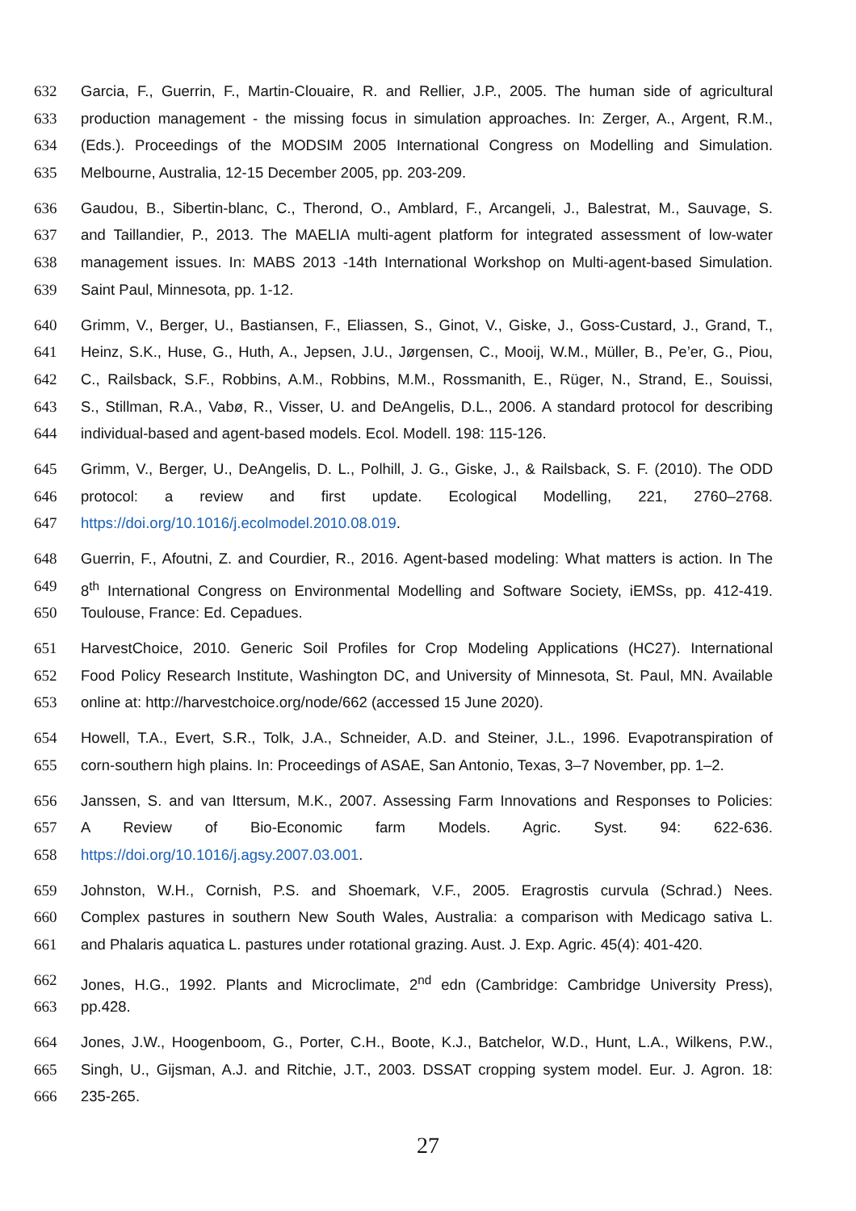632 Garcia, F., Guerrin, F., Martin-Clouaire, R. and Rellier, J.P., 2005. The human side of agricultural
633 production management - the missing focus in simulation approaches. In: Zerger, A., Argent, R.M.,
634 (Eds.). Proceedings of the MODSIM 2005 International Congress on Modelling and Simulation.
635 Melbourne, Australia, 12-15 December 2005, pp. 203-209.
636 Gaudou, B., Sibertin-blanc, C., Therond, O., Amblard, F., Arcangeli, J., Balestrat, M., Sauvage, S.
637 and Taillandier, P., 2013. The MAELIA multi-agent platform for integrated assessment of low-water
638 management issues. In: MABS 2013 -14th International Workshop on Multi-agent-based Simulation.
639 Saint Paul, Minnesota, pp. 1-12.
640 Grimm, V., Berger, U., Bastiansen, F., Eliassen, S., Ginot, V., Giske, J., Goss-Custard, J., Grand, T.,
641 Heinz, S.K., Huse, G., Huth, A., Jepsen, J.U., Jørgensen, C., Mooij, W.M., Müller, B., Pe’er, G., Piou,
642 C., Railsback, S.F., Robbins, A.M., Robbins, M.M., Rossmanith, E., Rüger, N., Strand, E., Souissi,
643 S., Stillman, R.A., Vabø, R., Visser, U. and DeAngelis, D.L., 2006. A standard protocol for describing
644 individual-based and agent-based models. Ecol. Modell. 198: 115-126.
645 Grimm, V., Berger, U., DeAngelis, D. L., Polhill, J. G., Giske, J., & Railsback, S. F. (2010). The ODD
646 protocol: a review and first update. Ecological Modelling, 221, 2760–2768.
647 https://doi.org/10.1016/j.ecolmodel.2010.08.019.
648 Guerrin, F., Afoutni, Z. and Courdier, R., 2016. Agent-based modeling: What matters is action. In The
649 8<sup>th</sup> International Congress on Environmental Modelling and Software Society, iEMSs, pp. 412-419.
650 Toulouse, France: Ed. Cepadues.
651 HarvestChoice, 2010. Generic Soil Profiles for Crop Modeling Applications (HC27). International
652 Food Policy Research Institute, Washington DC, and University of Minnesota, St. Paul, MN. Available
653 online at: http://harvestchoice.org/node/662 (accessed 15 June 2020).
654 Howell, T.A., Evert, S.R., Tolk, J.A., Schneider, A.D. and Steiner, J.L., 1996. Evapotranspiration of
655 corn-southern high plains. In: Proceedings of ASAE, San Antonio, Texas, 3–7 November, pp. 1–2.
656 Janssen, S. and van Ittersum, M.K., 2007. Assessing Farm Innovations and Responses to Policies:
657 A Review of Bio-Economic farm Models. Agric. Syst. 94: 622-636.
658 https://doi.org/10.1016/j.agsy.2007.03.001.
659 Johnston, W.H., Cornish, P.S. and Shoemark, V.F., 2005. Eragrostis curvula (Schrad.) Nees.
660 Complex pastures in southern New South Wales, Australia: a comparison with Medicago sativa L.
661 and Phalaris aquatica L. pastures under rotational grazing. Aust. J. Exp. Agric. 45(4): 401-420.
662 Jones, H.G., 1992. Plants and Microclimate, 2<sup>nd</sup> edn (Cambridge: Cambridge University Press),
663 pp.428.
664 Jones, J.W., Hoogenboom, G., Porter, C.H., Boote, K.J., Batchelor, W.D., Hunt, L.A., Wilkens, P.W.,
665 Singh, U., Gijsman, A.J. and Ritchie, J.T., 2003. DSSAT cropping system model. Eur. J. Agron. 18:
666 235-265.
27